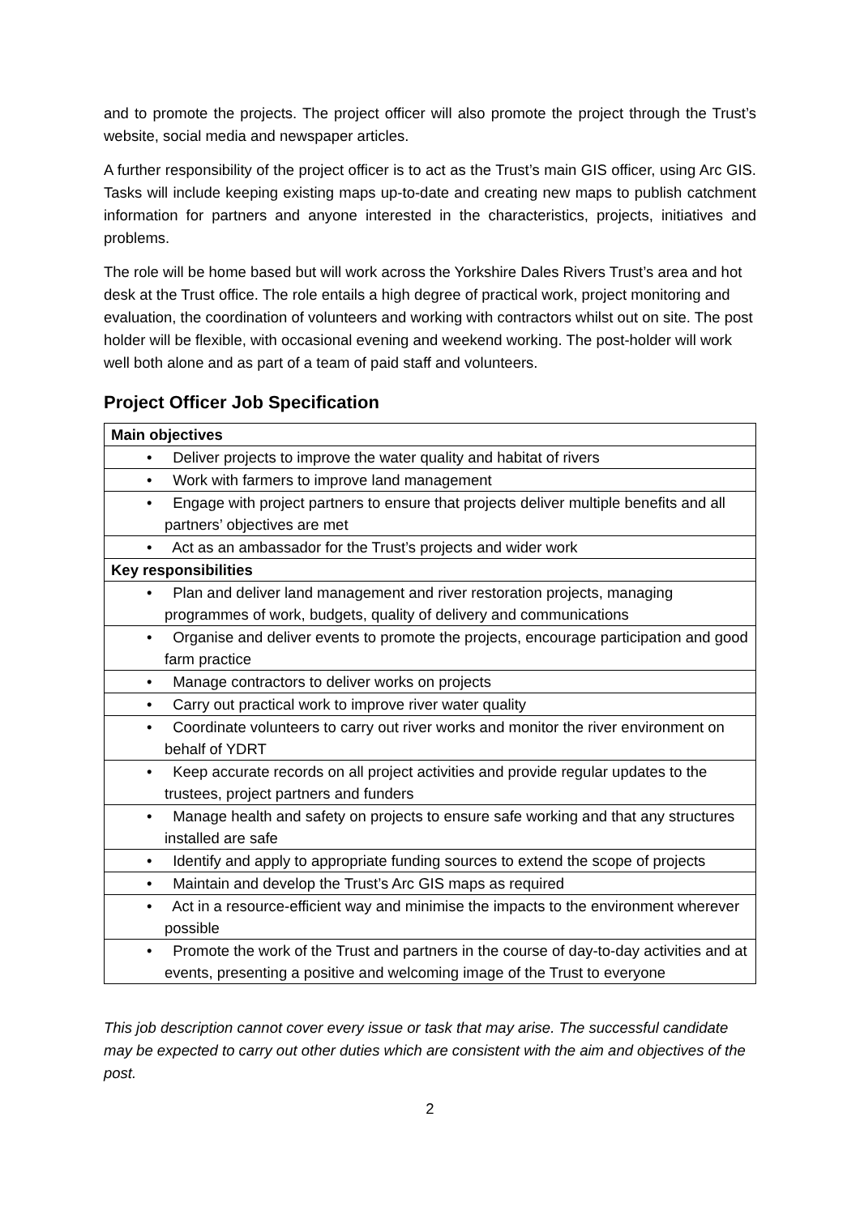and to promote the projects. The project officer will also promote the project through the Trust’s website, social media and newspaper articles.
A further responsibility of the project officer is to act as the Trust’s main GIS officer, using Arc GIS. Tasks will include keeping existing maps up-to-date and creating new maps to publish catchment information for partners and anyone interested in the characteristics, projects, initiatives and problems.
The role will be home based but will work across the Yorkshire Dales Rivers Trust’s area and hot desk at the Trust office. The role entails a high degree of practical work, project monitoring and evaluation, the coordination of volunteers and working with contractors whilst out on site. The post holder will be flexible, with occasional evening and weekend working. The post-holder will work well both alone and as part of a team of paid staff and volunteers.
Project Officer Job Specification
| Main objectives |
| • Deliver projects to improve the water quality and habitat of rivers |
| • Work with farmers to improve land management |
| • Engage with project partners to ensure that projects deliver multiple benefits and all partners’ objectives are met |
| • Act as an ambassador for the Trust’s projects and wider work |
| Key responsibilities |
| • Plan and deliver land management and river restoration projects, managing programmes of work, budgets, quality of delivery and communications |
| • Organise and deliver events to promote the projects, encourage participation and good farm practice |
| • Manage contractors to deliver works on projects |
| • Carry out practical work to improve river water quality |
| • Coordinate volunteers to carry out river works and monitor the river environment on behalf of YDRT |
| • Keep accurate records on all project activities and provide regular updates to the trustees, project partners and funders |
| • Manage health and safety on projects to ensure safe working and that any structures installed are safe |
| • Identify and apply to appropriate funding sources to extend the scope of projects |
| • Maintain and develop the Trust’s Arc GIS maps as required |
| • Act in a resource-efficient way and minimise the impacts to the environment wherever possible |
| • Promote the work of the Trust and partners in the course of day-to-day activities and at events, presenting a positive and welcoming image of the Trust to everyone |
This job description cannot cover every issue or task that may arise. The successful candidate may be expected to carry out other duties which are consistent with the aim and objectives of the post.
2